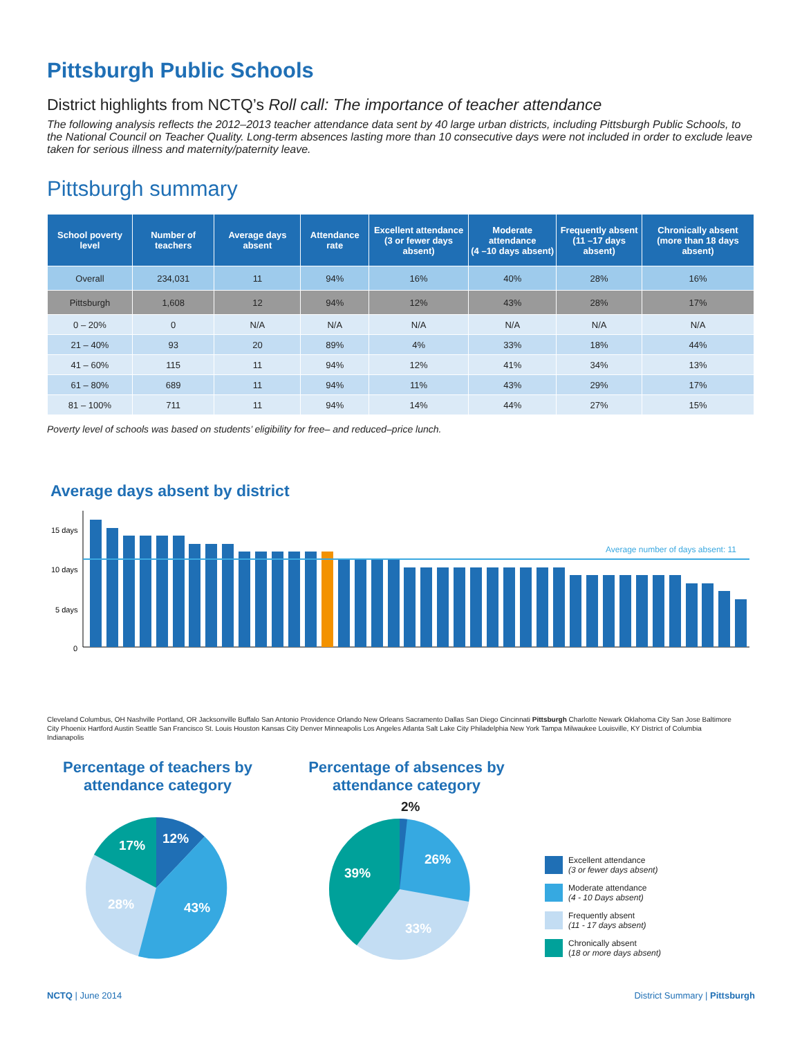Pittsburgh Public Schools
District highlights from NCTQ’s Roll call: The importance of teacher attendance
The following analysis reflects the 2012–2013 teacher attendance data sent by 40 large urban districts, including Pittsburgh Public Schools, to the National Council on Teacher Quality. Long-term absences lasting more than 10 consecutive days were not included in order to exclude leave taken for serious illness and maternity/paternity leave.
Pittsburgh summary
| School poverty level | Number of teachers | Average days absent | Attendance rate | Excellent attendance (3 or fewer days absent) | Moderate attendance (4 –10 days absent) | Frequently absent (11 –17 days absent) | Chronically absent (more than 18 days absent) |
| --- | --- | --- | --- | --- | --- | --- | --- |
| Overall | 234,031 | 11 | 94% | 16% | 40% | 28% | 16% |
| Pittsburgh | 1,608 | 12 | 94% | 12% | 43% | 28% | 17% |
| 0 – 20% | 0 | N/A | N/A | N/A | N/A | N/A | N/A |
| 21 – 40% | 93 | 20 | 89% | 4% | 33% | 18% | 44% |
| 41 – 60% | 115 | 11 | 94% | 12% | 41% | 34% | 13% |
| 61 – 80% | 689 | 11 | 94% | 11% | 43% | 29% | 17% |
| 81 – 100% | 711 | 11 | 94% | 14% | 44% | 27% | 15% |
Poverty level of schools was based on students’ eligibility for free– and reduced–price lunch.
Average days absent by district
15 days
10 days
5 days
0
Average number of days absent: 11
Cleveland Columbus, OH Nashville Portland, OR Jacksonville Buffalo San Antonio Providence Orlando New Orleans Sacramento Dallas San Diego Cincinnati Pittsburgh Charlotte Newark Oklahoma City San Jose Baltimore City Phoenix Hartford Austin Seattle San Francisco St. Louis Houston Kansas City Denver Minneapolis Los Angeles Atlanta Salt Lake City Philadelphia New York Tampa Milwaukee Louisville, KY District of Columbia Indianapolis
Percentage of teachers by attendance category
12%
43%
28%
17%
Percentage of absences by attendance category
2%
26%
33%
39%
Excellent attendance
(3 or fewer days absent)
Moderate attendance
(4 - 10 Days absent)
Frequently absent
(11 - 17 days absent)
Chronically absent
(18 or more days absent)
NCTQ | June 2014 District Summary | Pittsburgh